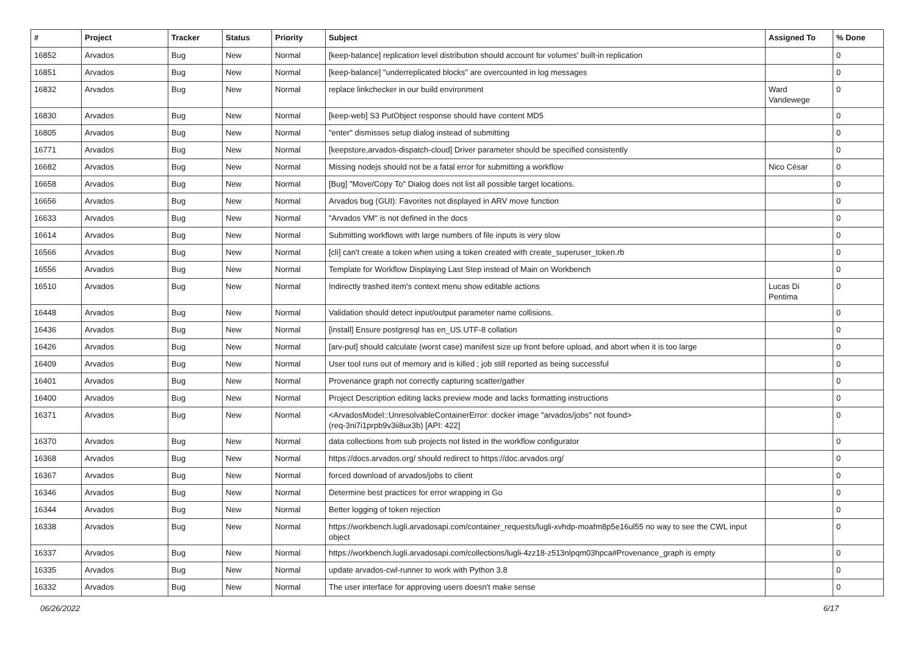| # | Project | Tracker | Status | Priority | Subject | Assigned To | % Done |
| --- | --- | --- | --- | --- | --- | --- | --- |
| 16852 | Arvados | Bug | New | Normal | [keep-balance] replication level distribution should account for volumes' built-in replication | | 0 |
| 16851 | Arvados | Bug | New | Normal | [keep-balance] "underreplicated blocks" are overcounted in log messages | | 0 |
| 16832 | Arvados | Bug | New | Normal | replace linkchecker in our build environment | Ward Vandewege | 0 |
| 16830 | Arvados | Bug | New | Normal | [keep-web] S3 PutObject response should have content MD5 | | 0 |
| 16805 | Arvados | Bug | New | Normal | "enter" dismisses setup dialog instead of submitting | | 0 |
| 16771 | Arvados | Bug | New | Normal | [keepstore,arvados-dispatch-cloud] Driver parameter should be specified consistently | | 0 |
| 16682 | Arvados | Bug | New | Normal | Missing nodejs should not be a fatal error for submitting a workflow | Nico César | 0 |
| 16658 | Arvados | Bug | New | Normal | [Bug] "Move/Copy To" Dialog does not list all possible target locations. | | 0 |
| 16656 | Arvados | Bug | New | Normal | Arvados bug (GUI): Favorites not displayed in ARV move function | | 0 |
| 16633 | Arvados | Bug | New | Normal | "Arvados VM" is not defined in the docs | | 0 |
| 16614 | Arvados | Bug | New | Normal | Submitting workflows with large numbers of file inputs is very slow | | 0 |
| 16566 | Arvados | Bug | New | Normal | [cli] can't create a token when using a token created with create_superuser_token.rb | | 0 |
| 16556 | Arvados | Bug | New | Normal | Template for Workflow Displaying Last Step instead of Main on Workbench | | 0 |
| 16510 | Arvados | Bug | New | Normal | Indirectly trashed item's context menu show editable actions | Lucas Di Pentima | 0 |
| 16448 | Arvados | Bug | New | Normal | Validation should detect input/output parameter name collisions. | | 0 |
| 16436 | Arvados | Bug | New | Normal | [install] Ensure postgresql has en_US.UTF-8 collation | | 0 |
| 16426 | Arvados | Bug | New | Normal | [arv-put] should calculate (worst case) manifest size up front before upload, and abort when it is too large | | 0 |
| 16409 | Arvados | Bug | New | Normal | User tool runs out of memory and is killed ; job still reported as being successful | | 0 |
| 16401 | Arvados | Bug | New | Normal | Provenance graph not correctly capturing scatter/gather | | 0 |
| 16400 | Arvados | Bug | New | Normal | Project Description editing lacks preview mode and lacks formatting instructions | | 0 |
| 16371 | Arvados | Bug | New | Normal | <ArvadosModel::UnresolvableContainerError: docker image "arvados/jobs" not found> (req-3ni7i1prpb9v3ii8ux3b) [API: 422] | | 0 |
| 16370 | Arvados | Bug | New | Normal | data collections from sub projects not listed in the workflow configurator | | 0 |
| 16368 | Arvados | Bug | New | Normal | https://docs.arvados.org/ should redirect to https://doc.arvados.org/ | | 0 |
| 16367 | Arvados | Bug | New | Normal | forced download of arvados/jobs to client | | 0 |
| 16346 | Arvados | Bug | New | Normal | Determine best practices for error wrapping in Go | | 0 |
| 16344 | Arvados | Bug | New | Normal | Better logging of token rejection | | 0 |
| 16338 | Arvados | Bug | New | Normal | https://workbench.lugli.arvadosapi.com/container_requests/lugli-xvhdp-moafm8p5e16ul55 no way to see the CWL input object | | 0 |
| 16337 | Arvados | Bug | New | Normal | https://workbench.lugli.arvadosapi.com/collections/lugli-4zz18-z513nlpqm03hpca#Provenance_graph is empty | | 0 |
| 16335 | Arvados | Bug | New | Normal | update arvados-cwl-runner to work with Python 3.8 | | 0 |
| 16332 | Arvados | Bug | New | Normal | The user interface for approving users doesn't make sense | | 0 |
06/26/2022 6/17